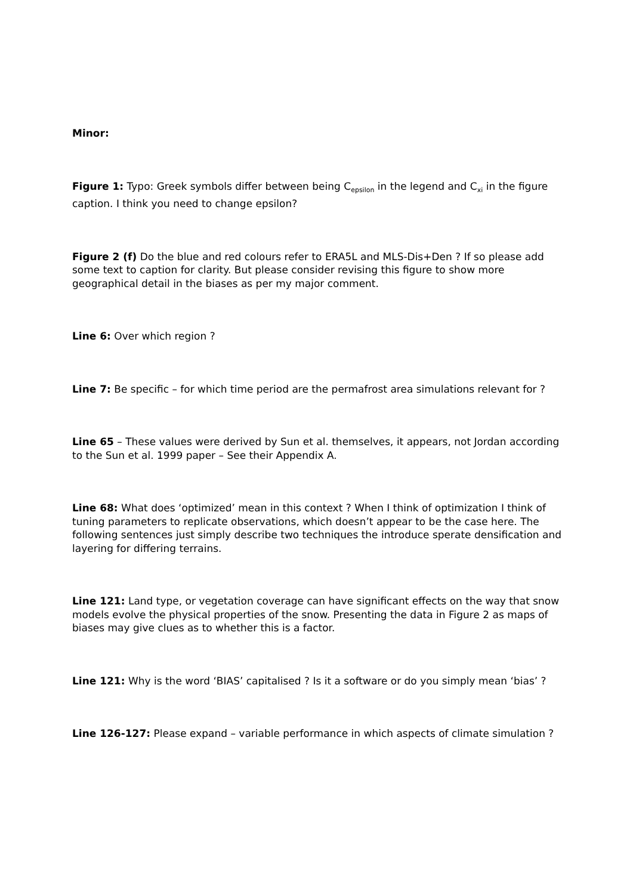Minor:
Figure 1: Typo: Greek symbols differ between being C<sub>epsilon</sub> in the legend and C<sub>xi</sub> in the figure caption. I think you need to change epsilon?
Figure 2 (f) Do the blue and red colours refer to ERA5L and MLS-Dis+Den ? If so please add some text to caption for clarity. But please consider revising this figure to show more geographical detail in the biases as per my major comment.
Line 6: Over which region ?
Line 7: Be specific – for which time period are the permafrost area simulations relevant for ?
Line 65 – These values were derived by Sun et al. themselves, it appears, not Jordan according to the Sun et al. 1999 paper – See their Appendix A.
Line 68: What does ‘optimized’ mean in this context ? When I think of optimization I think of tuning parameters to replicate observations, which doesn’t appear to be the case here. The following sentences just simply describe two techniques the introduce sperate densification and layering for differing terrains.
Line 121: Land type, or vegetation coverage can have significant effects on the way that snow models evolve the physical properties of the snow. Presenting the data in Figure 2 as maps of biases may give clues as to whether this is a factor.
Line 121: Why is the word ‘BIAS’ capitalised ? Is it a software or do you simply mean ‘bias’ ?
Line 126-127: Please expand – variable performance in which aspects of climate simulation ?